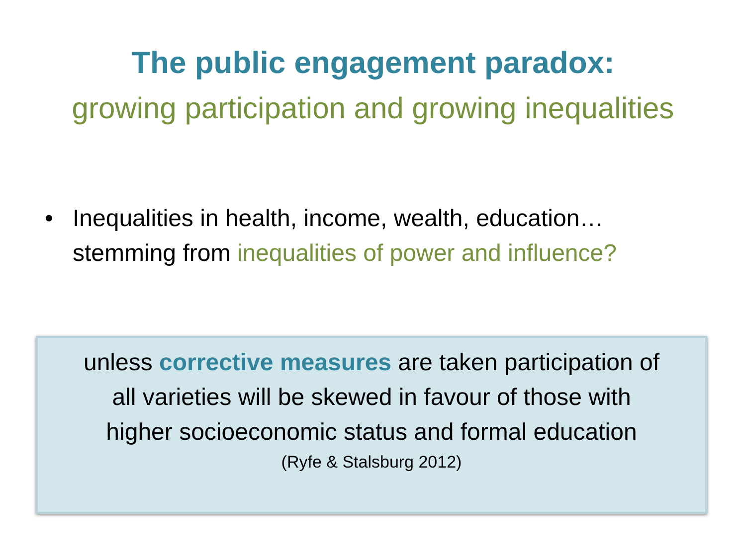The public engagement paradox:
growing participation and growing inequalities
• Inequalities in health, income, wealth, education…
stemming from inequalities of power and influence?
unless corrective measures are taken participation of
all varieties will be skewed in favour of those with
higher socioeconomic status and formal education
(Ryfe & Stalsburg 2012)